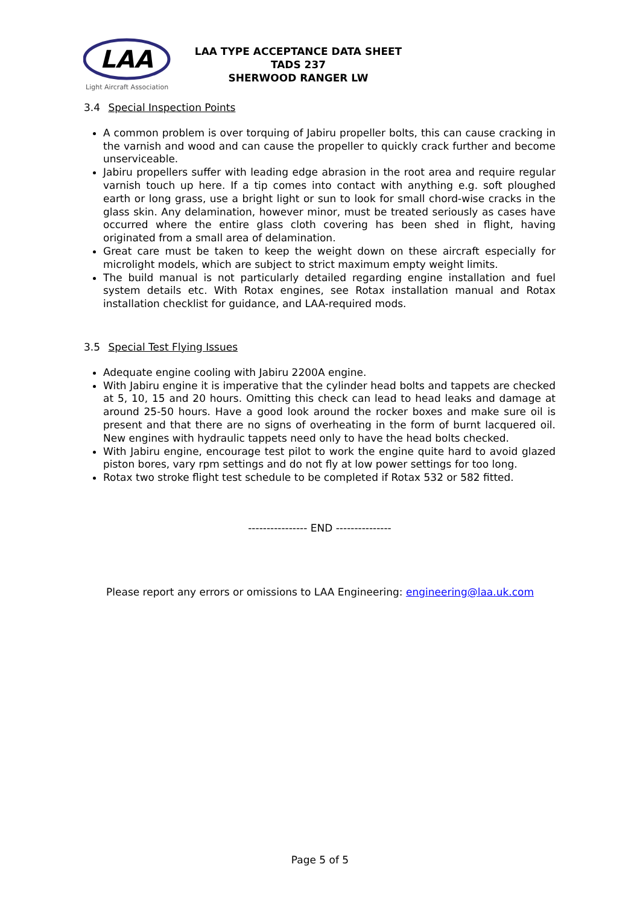LAA
Light Aircraft Association
LAA TYPE ACCEPTANCE DATA SHEET
TADS 237
SHERWOOD RANGER LW
3.4 Special Inspection Points
A common problem is over torquing of Jabiru propeller bolts, this can cause cracking in the varnish and wood and can cause the propeller to quickly crack further and become unserviceable.
Jabiru propellers suffer with leading edge abrasion in the root area and require regular varnish touch up here. If a tip comes into contact with anything e.g. soft ploughed earth or long grass, use a bright light or sun to look for small chord-wise cracks in the glass skin. Any delamination, however minor, must be treated seriously as cases have occurred where the entire glass cloth covering has been shed in flight, having originated from a small area of delamination.
Great care must be taken to keep the weight down on these aircraft especially for microlight models, which are subject to strict maximum empty weight limits.
The build manual is not particularly detailed regarding engine installation and fuel system details etc. With Rotax engines, see Rotax installation manual and Rotax installation checklist for guidance, and LAA-required mods.
3.5 Special Test Flying Issues
Adequate engine cooling with Jabiru 2200A engine.
With Jabiru engine it is imperative that the cylinder head bolts and tappets are checked at 5, 10, 15 and 20 hours. Omitting this check can lead to head leaks and damage at around 25-50 hours. Have a good look around the rocker boxes and make sure oil is present and that there are no signs of overheating in the form of burnt lacquered oil. New engines with hydraulic tappets need only to have the head bolts checked.
With Jabiru engine, encourage test pilot to work the engine quite hard to avoid glazed piston bores, vary rpm settings and do not fly at low power settings for too long.
Rotax two stroke flight test schedule to be completed if Rotax 532 or 582 fitted.
---------------- END ---------------
Please report any errors or omissions to LAA Engineering: engineering@laa.uk.com
Page 5 of 5